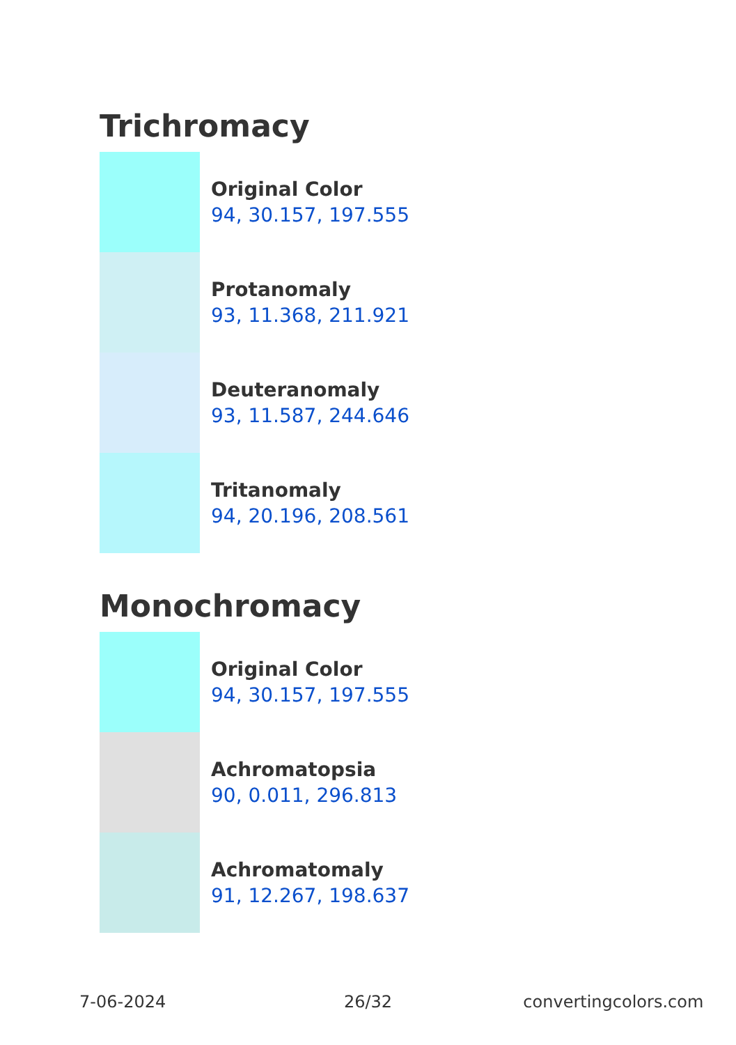Trichromacy
Original Color
94, 30.157, 197.555
Protanomaly
93, 11.368, 211.921
Deuteranomaly
93, 11.587, 244.646
Tritanomaly
94, 20.196, 208.561
Monochromacy
Original Color
94, 30.157, 197.555
Achromatopsia
90, 0.011, 296.813
Achromatomaly
91, 12.267, 198.637
7-06-2024 26/32 convertingcolors.com